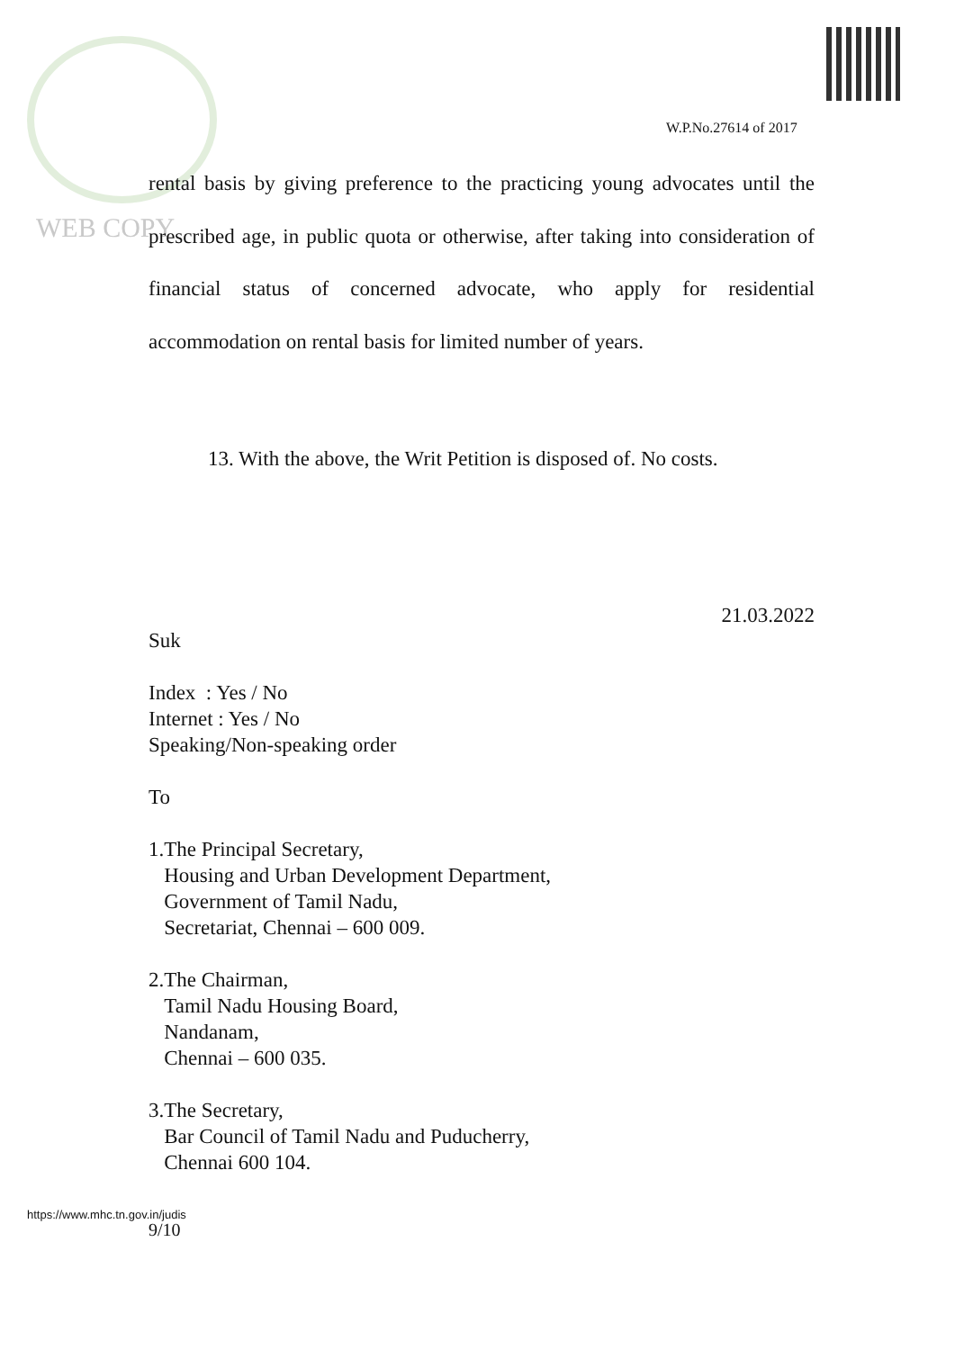W.P.No.27614 of 2017
WEB COPY
rental basis by giving preference to the practicing young advocates until the prescribed age, in public quota or otherwise, after taking into consideration of financial status of concerned advocate, who apply for residential accommodation on rental basis for limited number of years.
13. With the above, the Writ Petition is disposed of. No costs.
21.03.2022
Suk
Index : Yes / No
Internet : Yes / No
Speaking/Non-speaking order
To
1.The Principal Secretary,
Housing and Urban Development Department,
Government of Tamil Nadu,
Secretariat, Chennai – 600 009.
2.The Chairman,
Tamil Nadu Housing Board,
Nandanam,
Chennai – 600 035.
3.The Secretary,
Bar Council of Tamil Nadu and Puducherry,
Chennai 600 104.
https://www.mhc.tn.gov.in/judis
9/10